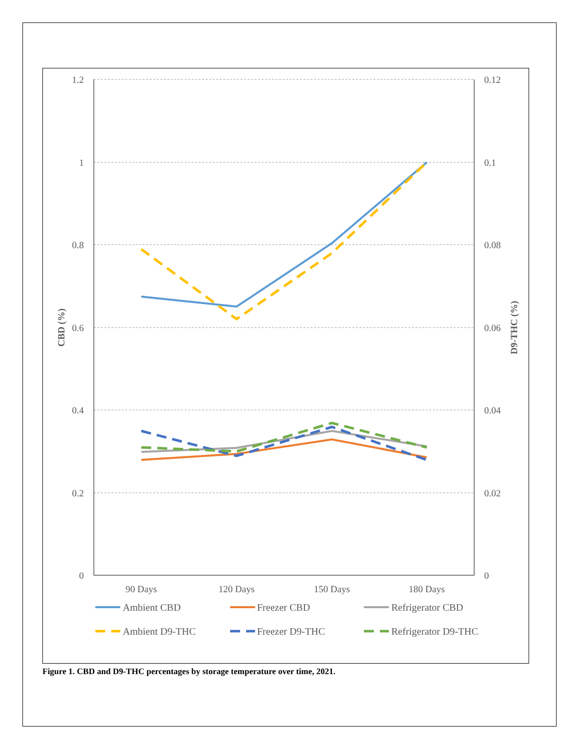1.2
1
0.8
0.6
0.4
0.2
0
0.12
0.1
0.08
0.06
0.04
0.02
0
CBD (%)
D9-THC (%)
90 Days
120 Days
150 Days
180 Days
Ambient CBD
Freezer CBD
Refrigerator CBD
Ambient D9-THC
Freezer D9-THC
Refrigerator D9-THC
Figure 1. CBD and D9-THC percentages by storage temperature over time, 2021.